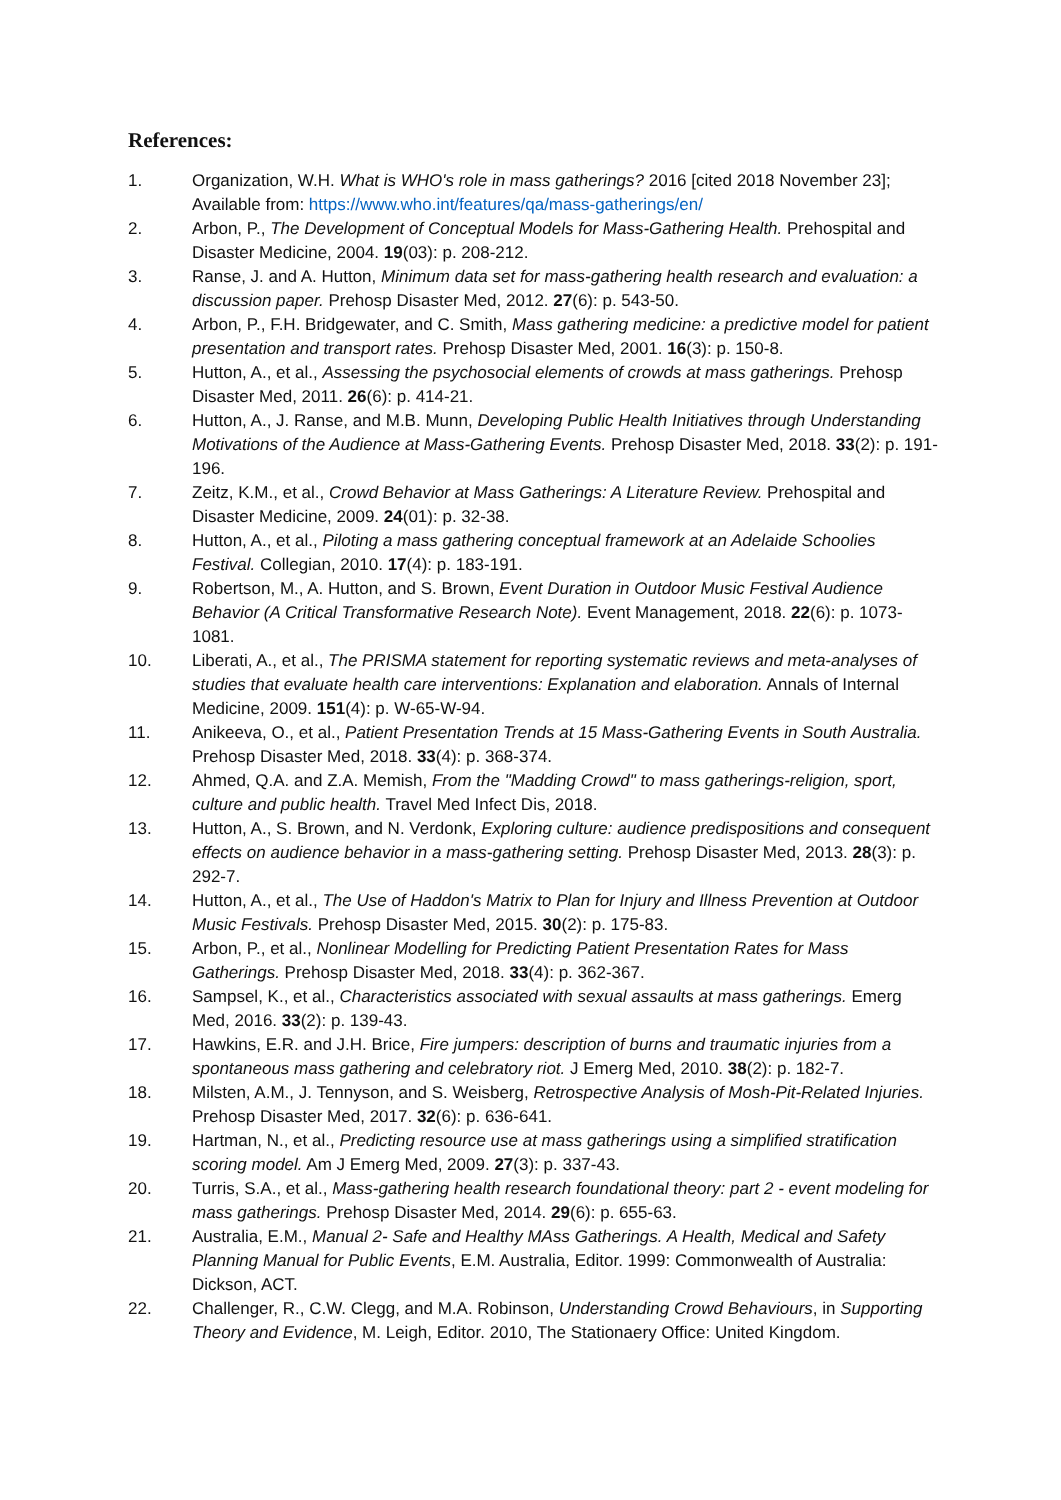References:
1. Organization, W.H. What is WHO's role in mass gatherings? 2016 [cited 2018 November 23]; Available from: https://www.who.int/features/qa/mass-gatherings/en/
2. Arbon, P., The Development of Conceptual Models for Mass-Gathering Health. Prehospital and Disaster Medicine, 2004. 19(03): p. 208-212.
3. Ranse, J. and A. Hutton, Minimum data set for mass-gathering health research and evaluation: a discussion paper. Prehosp Disaster Med, 2012. 27(6): p. 543-50.
4. Arbon, P., F.H. Bridgewater, and C. Smith, Mass gathering medicine: a predictive model for patient presentation and transport rates. Prehosp Disaster Med, 2001. 16(3): p. 150-8.
5. Hutton, A., et al., Assessing the psychosocial elements of crowds at mass gatherings. Prehosp Disaster Med, 2011. 26(6): p. 414-21.
6. Hutton, A., J. Ranse, and M.B. Munn, Developing Public Health Initiatives through Understanding Motivations of the Audience at Mass-Gathering Events. Prehosp Disaster Med, 2018. 33(2): p. 191-196.
7. Zeitz, K.M., et al., Crowd Behavior at Mass Gatherings: A Literature Review. Prehospital and Disaster Medicine, 2009. 24(01): p. 32-38.
8. Hutton, A., et al., Piloting a mass gathering conceptual framework at an Adelaide Schoolies Festival. Collegian, 2010. 17(4): p. 183-191.
9. Robertson, M., A. Hutton, and S. Brown, Event Duration in Outdoor Music Festival Audience Behavior (A Critical Transformative Research Note). Event Management, 2018. 22(6): p. 1073-1081.
10. Liberati, A., et al., The PRISMA statement for reporting systematic reviews and meta-analyses of studies that evaluate health care interventions: Explanation and elaboration. Annals of Internal Medicine, 2009. 151(4): p. W-65-W-94.
11. Anikeeva, O., et al., Patient Presentation Trends at 15 Mass-Gathering Events in South Australia. Prehosp Disaster Med, 2018. 33(4): p. 368-374.
12. Ahmed, Q.A. and Z.A. Memish, From the "Madding Crowd" to mass gatherings-religion, sport, culture and public health. Travel Med Infect Dis, 2018.
13. Hutton, A., S. Brown, and N. Verdonk, Exploring culture: audience predispositions and consequent effects on audience behavior in a mass-gathering setting. Prehosp Disaster Med, 2013. 28(3): p. 292-7.
14. Hutton, A., et al., The Use of Haddon's Matrix to Plan for Injury and Illness Prevention at Outdoor Music Festivals. Prehosp Disaster Med, 2015. 30(2): p. 175-83.
15. Arbon, P., et al., Nonlinear Modelling for Predicting Patient Presentation Rates for Mass Gatherings. Prehosp Disaster Med, 2018. 33(4): p. 362-367.
16. Sampsel, K., et al., Characteristics associated with sexual assaults at mass gatherings. Emerg Med, 2016. 33(2): p. 139-43.
17. Hawkins, E.R. and J.H. Brice, Fire jumpers: description of burns and traumatic injuries from a spontaneous mass gathering and celebratory riot. J Emerg Med, 2010. 38(2): p. 182-7.
18. Milsten, A.M., J. Tennyson, and S. Weisberg, Retrospective Analysis of Mosh-Pit-Related Injuries. Prehosp Disaster Med, 2017. 32(6): p. 636-641.
19. Hartman, N., et al., Predicting resource use at mass gatherings using a simplified stratification scoring model. Am J Emerg Med, 2009. 27(3): p. 337-43.
20. Turris, S.A., et al., Mass-gathering health research foundational theory: part 2 - event modeling for mass gatherings. Prehosp Disaster Med, 2014. 29(6): p. 655-63.
21. Australia, E.M., Manual 2- Safe and Healthy MAss Gatherings. A Health, Medical and Safety Planning Manual for Public Events, E.M. Australia, Editor. 1999: Commonwealth of Australia: Dickson, ACT.
22. Challenger, R., C.W. Clegg, and M.A. Robinson, Understanding Crowd Behaviours, in Supporting Theory and Evidence, M. Leigh, Editor. 2010, The Stationaery Office: United Kingdom.